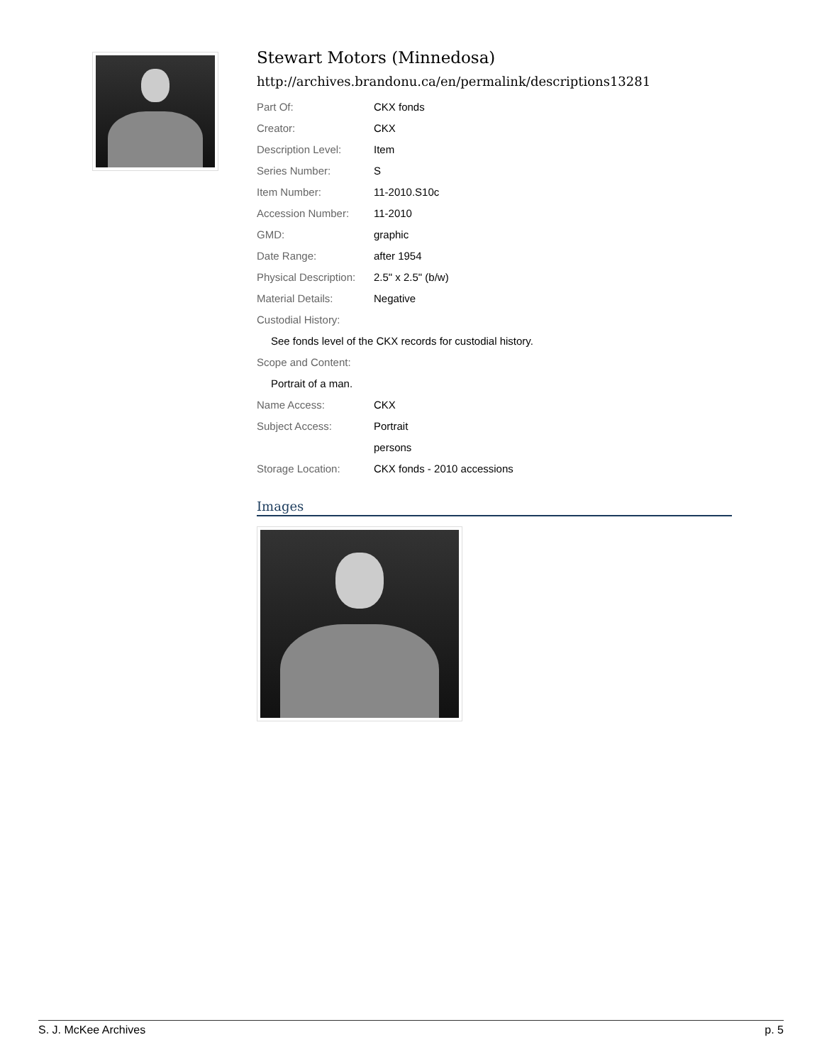Stewart Motors (Minnedosa)
http://archives.brandonu.ca/en/permalink/descriptions13281
| Part Of: | CKX fonds |
| Creator: | CKX |
| Description Level: | Item |
| Series Number: | S |
| Item Number: | 11-2010.S10c |
| Accession Number: | 11-2010 |
| GMD: | graphic |
| Date Range: | after 1954 |
| Physical Description: | 2.5" x 2.5" (b/w) |
| Material Details: | Negative |
| Custodial History: | |
| See fonds level of the CKX records for custodial history. | |
| Scope and Content: | |
| Portrait of a man. | |
| Name Access: | CKX |
| Subject Access: | Portrait |
| | persons |
| Storage Location: | CKX fonds - 2010 accessions |
Images
S. J. McKee Archives p. 5